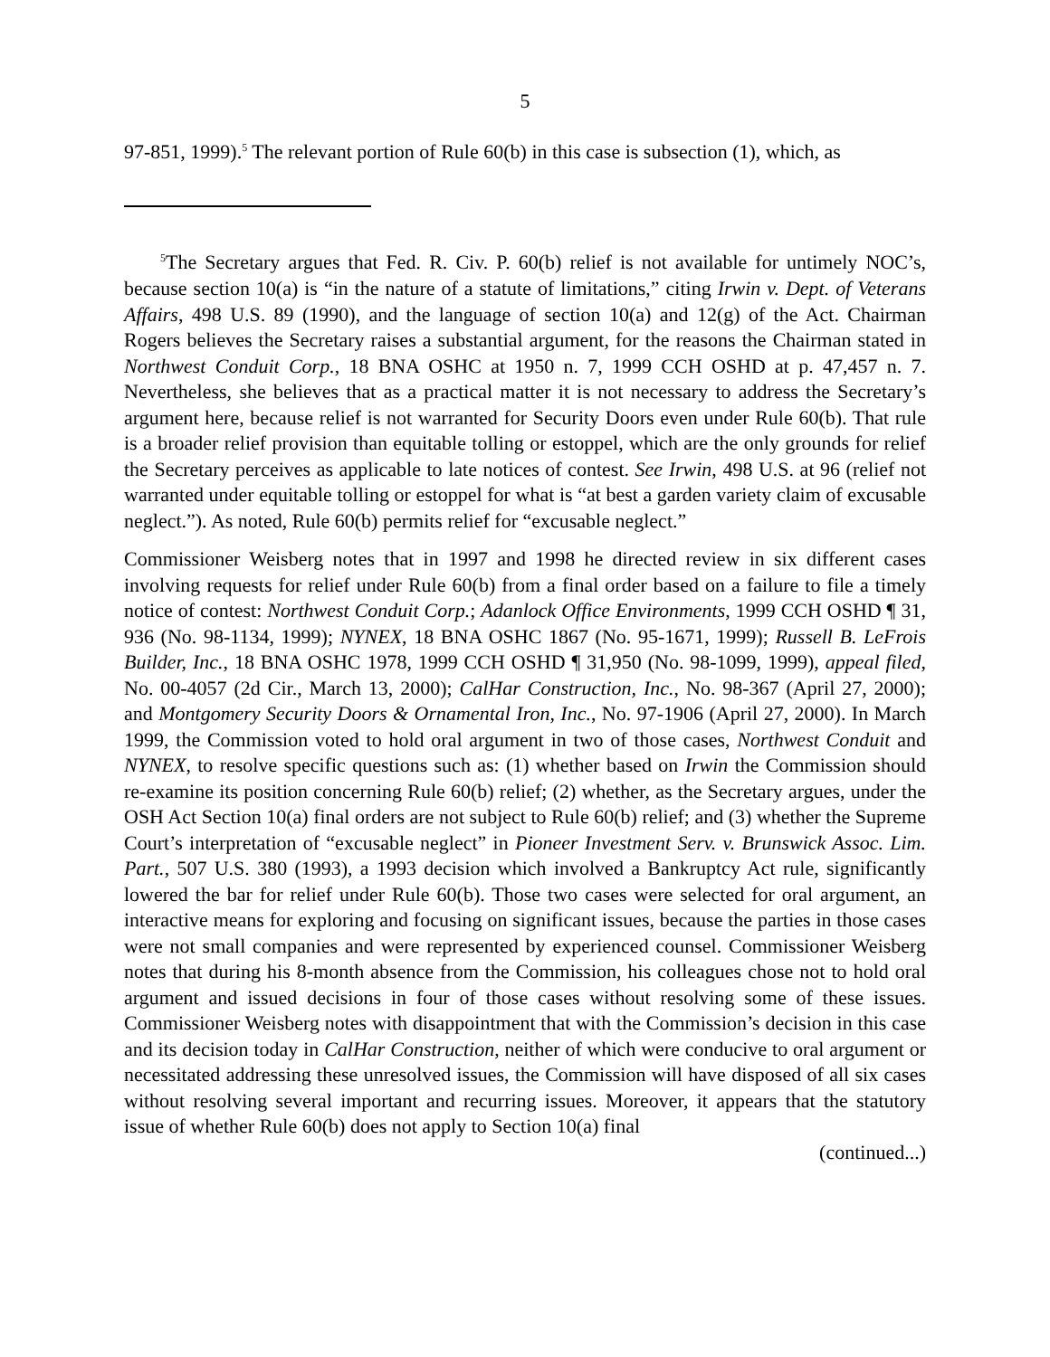5
97-851, 1999).<sup>5</sup> The relevant portion of Rule 60(b) in this case is subsection (1), which, as
<sup>5</sup> The Secretary argues that Fed. R. Civ. P. 60(b) relief is not available for untimely NOC’s, because section 10(a) is “in the nature of a statute of limitations,” citing Irwin v. Dept. of Veterans Affairs, 498 U.S. 89 (1990), and the language of section 10(a) and 12(g) of the Act. Chairman Rogers believes the Secretary raises a substantial argument, for the reasons the Chairman stated in Northwest Conduit Corp., 18 BNA OSHC at 1950 n. 7, 1999 CCH OSHD at p. 47,457 n. 7. Nevertheless, she believes that as a practical matter it is not necessary to address the Secretary’s argument here, because relief is not warranted for Security Doors even under Rule 60(b). That rule is a broader relief provision than equitable tolling or estoppel, which are the only grounds for relief the Secretary perceives as applicable to late notices of contest. See Irwin, 498 U.S. at 96 (relief not warranted under equitable tolling or estoppel for what is “at best a garden variety claim of excusable neglect.”). As noted, Rule 60(b) permits relief for “excusable neglect.”
Commissioner Weisberg notes that in 1997 and 1998 he directed review in six different cases involving requests for relief under Rule 60(b) from a final order based on a failure to file a timely notice of contest: Northwest Conduit Corp.; Adanlock Office Environments, 1999 CCH OSHD ¶ 31, 936 (No. 98-1134, 1999); NYNEX, 18 BNA OSHC 1867 (No. 95-1671, 1999); Russell B. LeFrois Builder, Inc., 18 BNA OSHC 1978, 1999 CCH OSHD ¶ 31,950 (No. 98-1099, 1999), appeal filed, No. 00-4057 (2d Cir., March 13, 2000); CalHar Construction, Inc., No. 98-367 (April 27, 2000); and Montgomery Security Doors & Ornamental Iron, Inc., No. 97-1906 (April 27, 2000). In March 1999, the Commission voted to hold oral argument in two of those cases, Northwest Conduit and NYNEX, to resolve specific questions such as: (1) whether based on Irwin the Commission should re-examine its position concerning Rule 60(b) relief; (2) whether, as the Secretary argues, under the OSH Act Section 10(a) final orders are not subject to Rule 60(b) relief; and (3) whether the Supreme Court’s interpretation of “excusable neglect” in Pioneer Investment Serv. v. Brunswick Assoc. Lim. Part., 507 U.S. 380 (1993), a 1993 decision which involved a Bankruptcy Act rule, significantly lowered the bar for relief under Rule 60(b). Those two cases were selected for oral argument, an interactive means for exploring and focusing on significant issues, because the parties in those cases were not small companies and were represented by experienced counsel. Commissioner Weisberg notes that during his 8-month absence from the Commission, his colleagues chose not to hold oral argument and issued decisions in four of those cases without resolving some of these issues. Commissioner Weisberg notes with disappointment that with the Commission’s decision in this case and its decision today in CalHar Construction, neither of which were conducive to oral argument or necessitated addressing these unresolved issues, the Commission will have disposed of all six cases without resolving several important and recurring issues. Moreover, it appears that the statutory issue of whether Rule 60(b) does not apply to Section 10(a) final
(continued...)